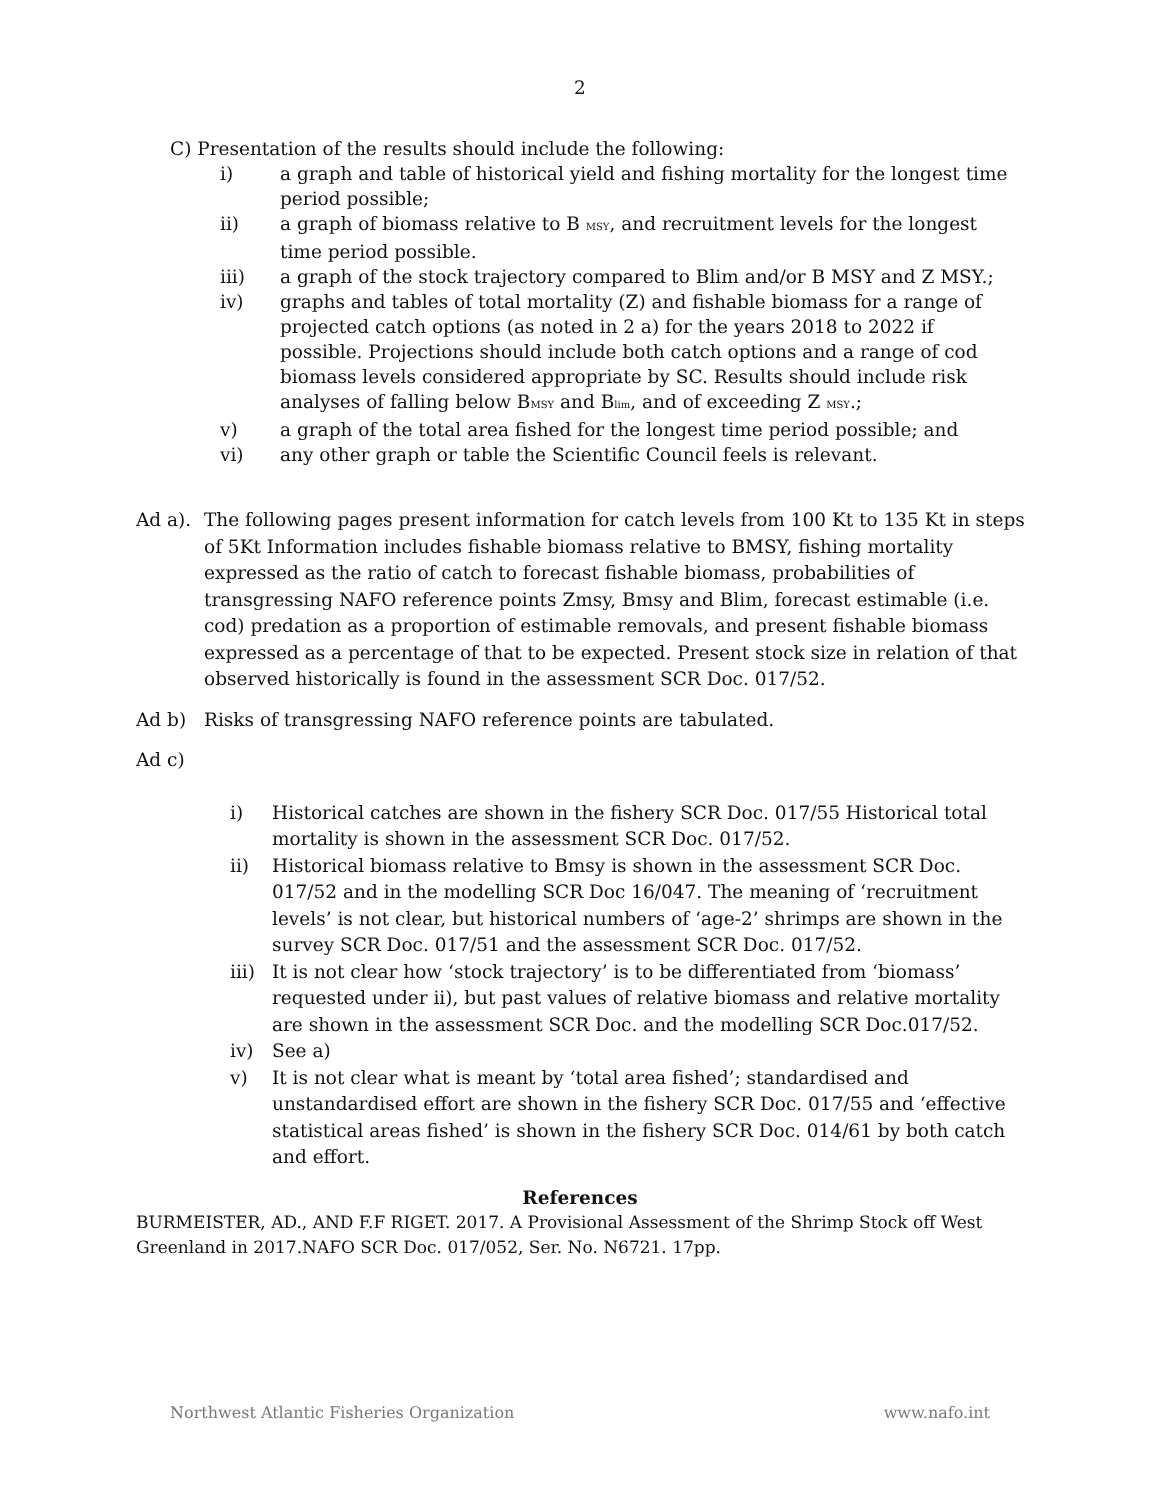2
C) Presentation of the results should include the following:
i) a graph and table of historical yield and fishing mortality for the longest time period possible;
ii) a graph of biomass relative to B MSY, and recruitment levels for the longest time period possible.
iii) a graph of the stock trajectory compared to Blim and/or B MSY and Z MSY.;
iv) graphs and tables of total mortality (Z) and fishable biomass for a range of projected catch options (as noted in 2 a) for the years 2018 to 2022 if possible. Projections should include both catch options and a range of cod biomass levels considered appropriate by SC. Results should include risk analyses of falling below BMSY and Blim, and of exceeding Z MSY.;
v) a graph of the total area fished for the longest time period possible; and
vi) any other graph or table the Scientific Council feels is relevant.
Ad a). The following pages present information for catch levels from 100 Kt to 135 Kt in steps of 5Kt Information includes fishable biomass relative to BMSY, fishing mortality expressed as the ratio of catch to forecast fishable biomass, probabilities of transgressing NAFO reference points Zmsy, Bmsy and Blim, forecast estimable (i.e. cod) predation as a proportion of estimable removals, and present fishable biomass expressed as a percentage of that to be expected. Present stock size in relation of that observed historically is found in the assessment SCR Doc. 017/52.
Ad b) Risks of transgressing NAFO reference points are tabulated.
Ad c)
i) Historical catches are shown in the fishery SCR Doc. 017/55 Historical total mortality is shown in the assessment SCR Doc. 017/52.
ii) Historical biomass relative to Bmsy is shown in the assessment SCR Doc. 017/52 and in the modelling SCR Doc 16/047. The meaning of ‘recruitment levels’ is not clear, but historical numbers of ‘age-2’ shrimps are shown in the survey SCR Doc. 017/51 and the assessment SCR Doc. 017/52.
iii) It is not clear how ‘stock trajectory’ is to be differentiated from ‘biomass’ requested under ii), but past values of relative biomass and relative mortality are shown in the assessment SCR Doc. and the modelling SCR Doc.017/52.
iv) See a)
v) It is not clear what is meant by ‘total area fished’; standardised and unstandardised effort are shown in the fishery SCR Doc. 017/55 and ‘effective statistical areas fished’ is shown in the fishery SCR Doc. 014/61 by both catch and effort.
References
BURMEISTER, AD., AND F.F RIGET. 2017. A Provisional Assessment of the Shrimp Stock off West Greenland in 2017.NAFO SCR Doc. 017/052, Ser. No. N6721. 17pp.
Northwest Atlantic Fisheries Organization www.nafo.int